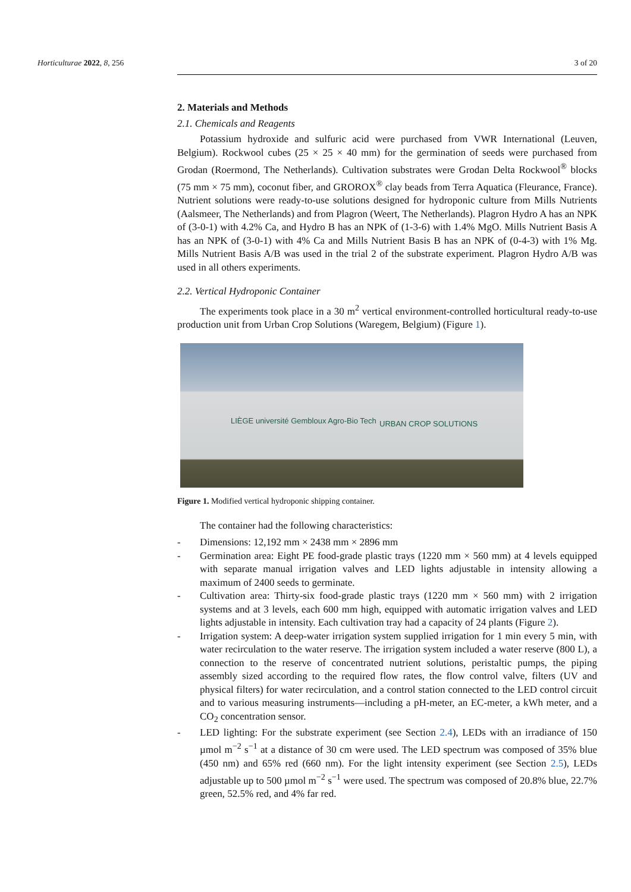Horticulturae 2022, 8, 256 3 of 20
2. Materials and Methods
2.1. Chemicals and Reagents
Potassium hydroxide and sulfuric acid were purchased from VWR International (Leuven, Belgium). Rockwool cubes (25 × 25 × 40 mm) for the germination of seeds were purchased from Grodan (Roermond, The Netherlands). Cultivation substrates were Grodan Delta Rockwool<sup>®</sup> blocks (75 mm × 75 mm), coconut fiber, and GROROX<sup>®</sup> clay beads from Terra Aquatica (Fleurance, France). Nutrient solutions were ready-to-use solutions designed for hydroponic culture from Mills Nutrients (Aalsmeer, The Netherlands) and from Plagron (Weert, The Netherlands). Plagron Hydro A has an NPK of (3-0-1) with 4.2% Ca, and Hydro B has an NPK of (1-3-6) with 1.4% MgO. Mills Nutrient Basis A has an NPK of (3-0-1) with 4% Ca and Mills Nutrient Basis B has an NPK of (0-4-3) with 1% Mg. Mills Nutrient Basis A/B was used in the trial 2 of the substrate experiment. Plagron Hydro A/B was used in all others experiments.
2.2. Vertical Hydroponic Container
The experiments took place in a 30 m<sup>2</sup> vertical environment-controlled horticultural ready-to-use production unit from Urban Crop Solutions (Waregem, Belgium) (Figure 1).
LIÈGE université Gembloux Agro-Bio Tech URBAN CROP SOLUTIONS
Figure 1. Modified vertical hydroponic shipping container.
The container had the following characteristics:
- Dimensions: 12,192 mm × 2438 mm × 2896 mm
- Germination area: Eight PE food-grade plastic trays (1220 mm × 560 mm) at 4 levels equipped with separate manual irrigation valves and LED lights adjustable in intensity allowing a maximum of 2400 seeds to germinate.
- Cultivation area: Thirty-six food-grade plastic trays (1220 mm × 560 mm) with 2 irrigation systems and at 3 levels, each 600 mm high, equipped with automatic irrigation valves and LED lights adjustable in intensity. Each cultivation tray had a capacity of 24 plants (Figure 2).
- Irrigation system: A deep-water irrigation system supplied irrigation for 1 min every 5 min, with water recirculation to the water reserve. The irrigation system included a water reserve (800 L), a connection to the reserve of concentrated nutrient solutions, peristaltic pumps, the piping assembly sized according to the required flow rates, the flow control valve, filters (UV and physical filters) for water recirculation, and a control station connected to the LED control circuit and to various measuring instruments—including a pH-meter, an EC-meter, a kWh meter, and a CO<sub>2</sub> concentration sensor.
- LED lighting: For the substrate experiment (see Section 2.4), LEDs with an irradiance of 150 µmol m<sup>−2</sup> s<sup>−1</sup> at a distance of 30 cm were used. The LED spectrum was composed of 35% blue (450 nm) and 65% red (660 nm). For the light intensity experiment (see Section 2.5), LEDs adjustable up to 500 µmol m<sup>−2</sup> s<sup>−1</sup> were used. The spectrum was composed of 20.8% blue, 22.7% green, 52.5% red, and 4% far red.